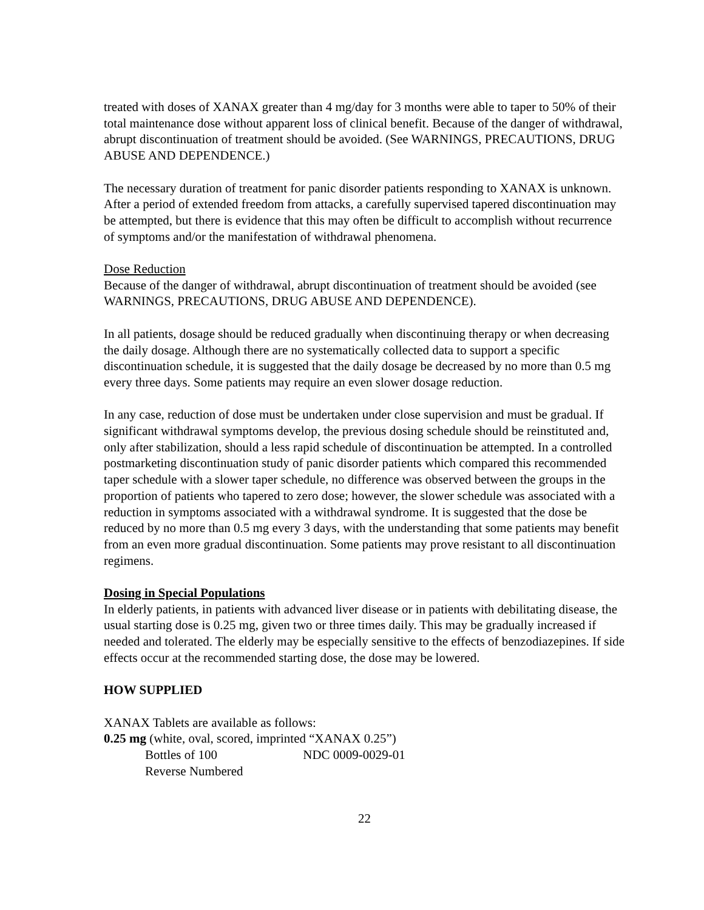treated with doses of XANAX greater than 4 mg/day for 3 months were able to taper to 50% of their total maintenance dose without apparent loss of clinical benefit. Because of the danger of withdrawal, abrupt discontinuation of treatment should be avoided. (See WARNINGS, PRECAUTIONS, DRUG ABUSE AND DEPENDENCE.)
The necessary duration of treatment for panic disorder patients responding to XANAX is unknown. After a period of extended freedom from attacks, a carefully supervised tapered discontinuation may be attempted, but there is evidence that this may often be difficult to accomplish without recurrence of symptoms and/or the manifestation of withdrawal phenomena.
Dose Reduction
Because of the danger of withdrawal, abrupt discontinuation of treatment should be avoided (see WARNINGS, PRECAUTIONS, DRUG ABUSE AND DEPENDENCE).
In all patients, dosage should be reduced gradually when discontinuing therapy or when decreasing the daily dosage. Although there are no systematically collected data to support a specific discontinuation schedule, it is suggested that the daily dosage be decreased by no more than 0.5 mg every three days. Some patients may require an even slower dosage reduction.
In any case, reduction of dose must be undertaken under close supervision and must be gradual. If significant withdrawal symptoms develop, the previous dosing schedule should be reinstituted and, only after stabilization, should a less rapid schedule of discontinuation be attempted. In a controlled postmarketing discontinuation study of panic disorder patients which compared this recommended taper schedule with a slower taper schedule, no difference was observed between the groups in the proportion of patients who tapered to zero dose; however, the slower schedule was associated with a reduction in symptoms associated with a withdrawal syndrome. It is suggested that the dose be reduced by no more than 0.5 mg every 3 days, with the understanding that some patients may benefit from an even more gradual discontinuation. Some patients may prove resistant to all discontinuation regimens.
Dosing in Special Populations
In elderly patients, in patients with advanced liver disease or in patients with debilitating disease, the usual starting dose is 0.25 mg, given two or three times daily. This may be gradually increased if needed and tolerated. The elderly may be especially sensitive to the effects of benzodiazepines. If side effects occur at the recommended starting dose, the dose may be lowered.
HOW SUPPLIED
XANAX Tablets are available as follows:
0.25 mg (white, oval, scored, imprinted “XANAX 0.25”)
Bottles of 100 NDC 0009-0029-01
Reverse Numbered
22